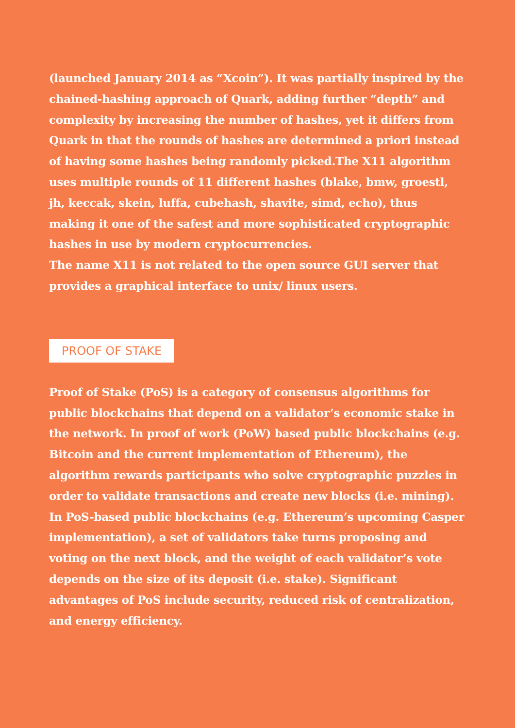(launched January 2014 as “Xcoin”). It was partially inspired by the chained-hashing approach of Quark, adding further “depth” and complexity by increasing the number of hashes, yet it differs from Quark in that the rounds of hashes are determined a priori instead of having some hashes being randomly picked.The X11 algorithm uses multiple rounds of 11 different hashes (blake, bmw, groestl, jh, keccak, skein, luffa, cubehash, shavite, simd, echo), thus making it one of the safest and more sophisticated cryptographic hashes in use by modern cryptocurrencies.
The name X11 is not related to the open source GUI server that provides a graphical interface to unix/ linux users.
PROOF OF STAKE
Proof of Stake (PoS) is a category of consensus algorithms for public blockchains that depend on a validator’s economic stake in the network. In proof of work (PoW) based public blockchains (e.g. Bitcoin and the current implementation of Ethereum), the algorithm rewards participants who solve cryptographic puzzles in order to validate transactions and create new blocks (i.e. mining). In PoS-based public blockchains (e.g. Ethereum’s upcoming Casper implementation), a set of validators take turns proposing and voting on the next block, and the weight of each validator’s vote depends on the size of its deposit (i.e. stake). Significant advantages of PoS include security, reduced risk of centralization, and energy efficiency.